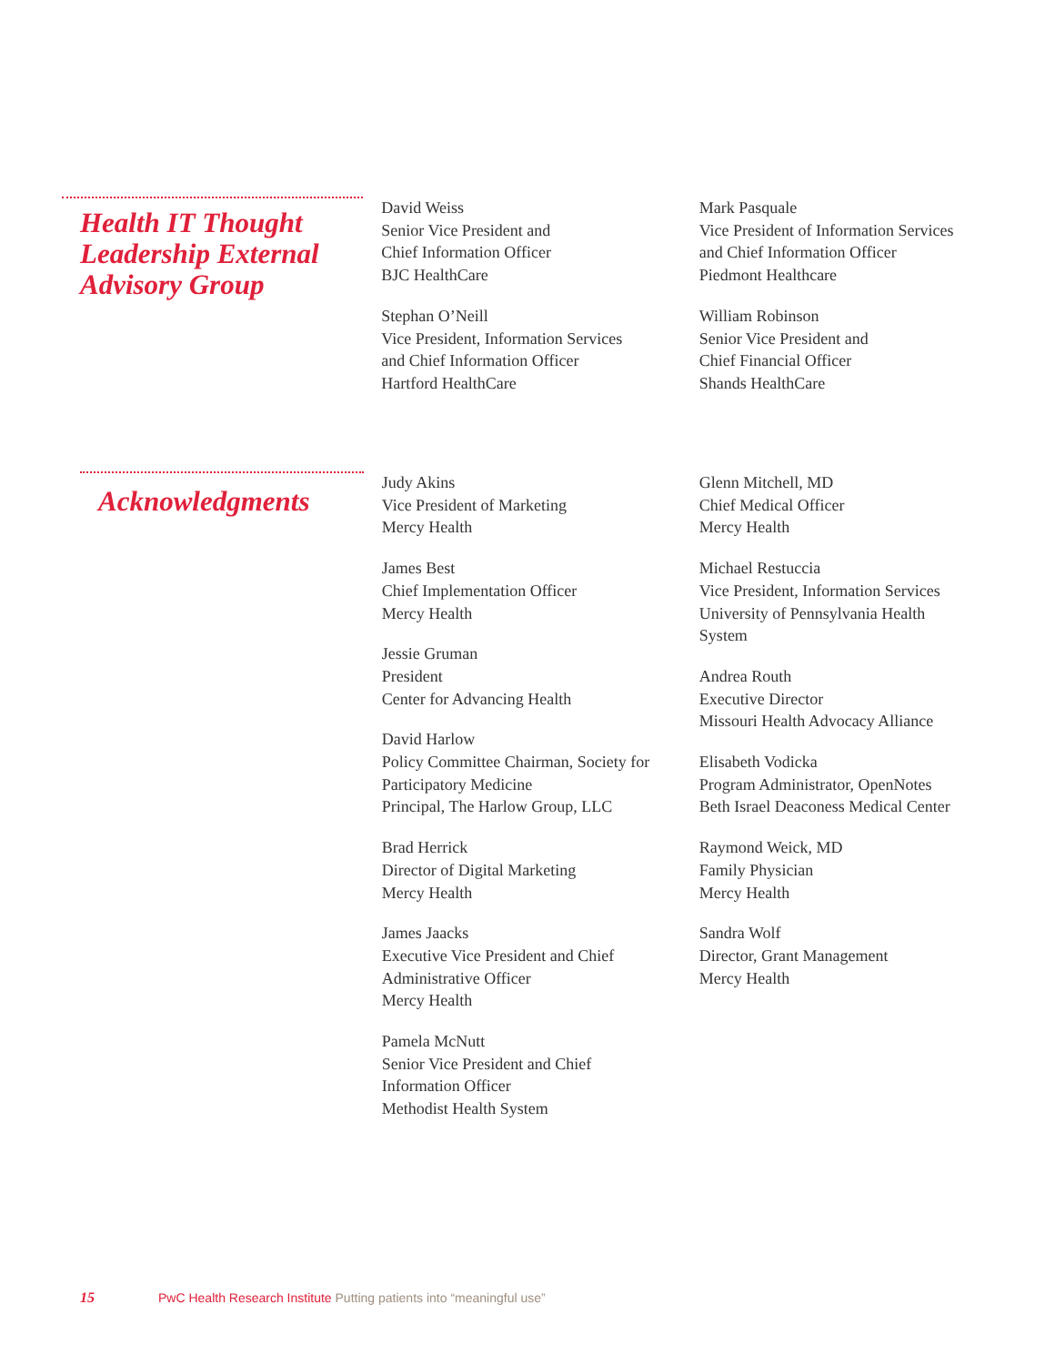Health IT Thought Leadership External Advisory Group
David Weiss
Senior Vice President and
Chief Information Officer
BJC HealthCare
Stephan O’Neill
Vice President, Information Services
and Chief Information Officer
Hartford HealthCare
Mark Pasquale
Vice President of Information Services
and Chief Information Officer
Piedmont Healthcare
William Robinson
Senior Vice President and
Chief Financial Officer
Shands HealthCare
Acknowledgments
Judy Akins
Vice President of Marketing
Mercy Health
James Best
Chief Implementation Officer
Mercy Health
Jessie Gruman
President
Center for Advancing Health
David Harlow
Policy Committee Chairman, Society for
Participatory Medicine
Principal, The Harlow Group, LLC
Brad Herrick
Director of Digital Marketing
Mercy Health
James Jaacks
Executive Vice President and Chief
Administrative Officer
Mercy Health
Pamela McNutt
Senior Vice President and Chief
Information Officer
Methodist Health System
Glenn Mitchell, MD
Chief Medical Officer
Mercy Health
Michael Restuccia
Vice President, Information Services
University of Pennsylvania Health
System
Andrea Routh
Executive Director
Missouri Health Advocacy Alliance
Elisabeth Vodicka
Program Administrator, OpenNotes
Beth Israel Deaconess Medical Center
Raymond Weick, MD
Family Physician
Mercy Health
Sandra Wolf
Director, Grant Management
Mercy Health
15 PwC Health Research Institute Putting patients into “meaningful use”